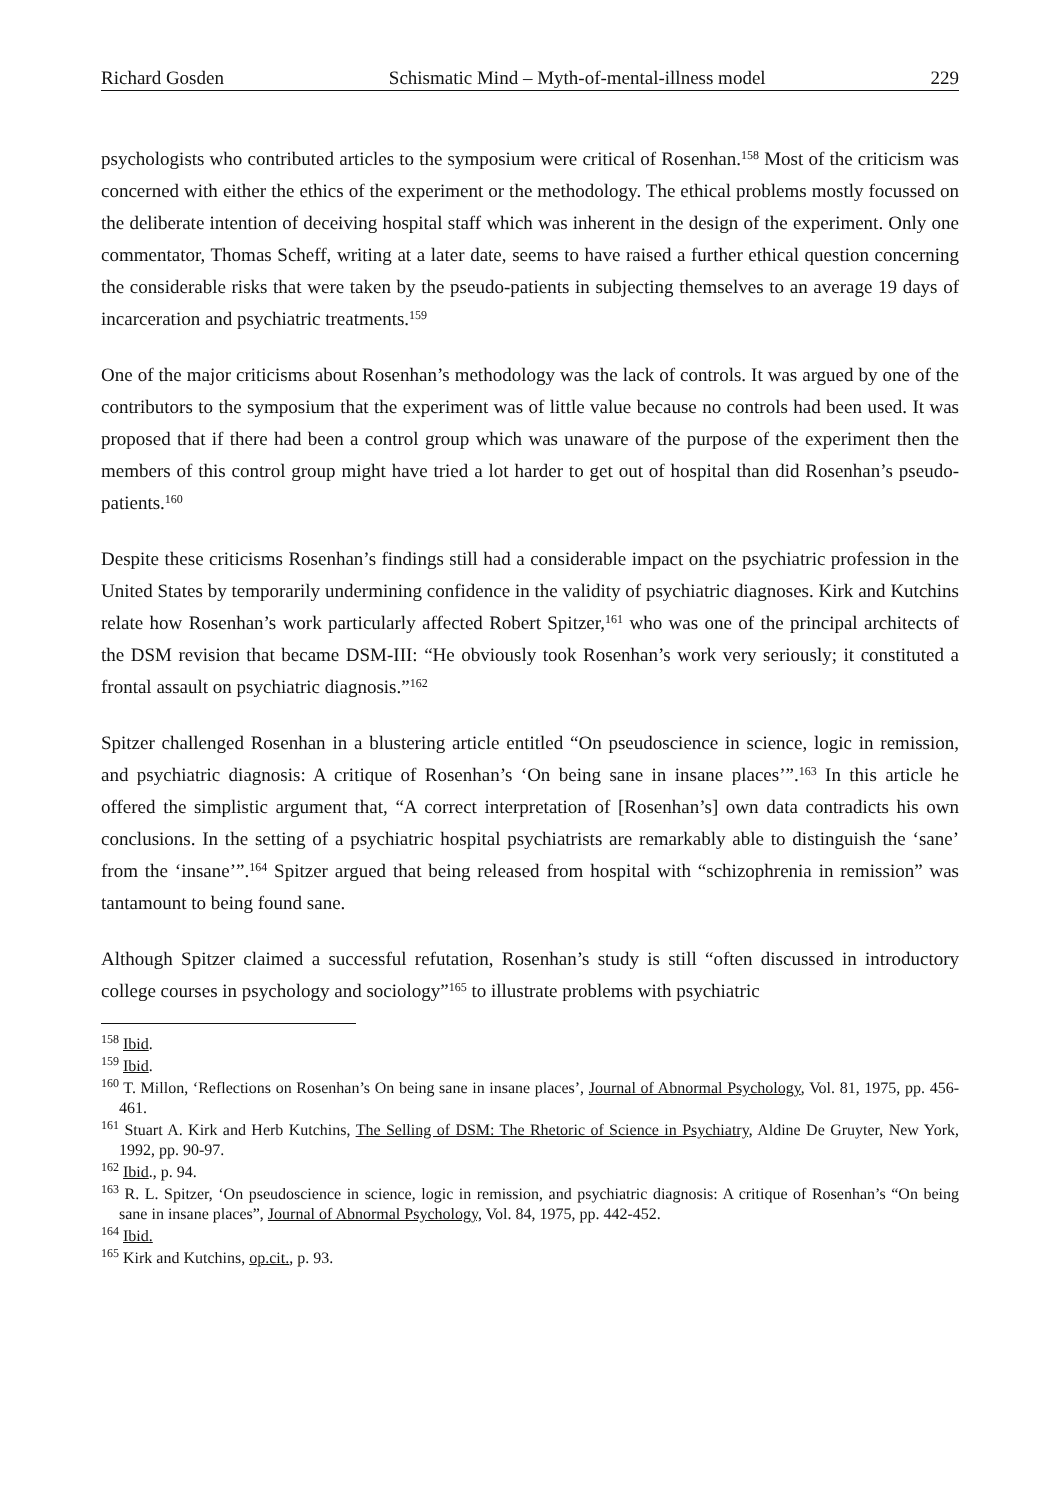Richard Gosden Schismatic Mind – Myth-of-mental-illness model 229
psychologists who contributed articles to the symposium were critical of Rosenhan.<sup>158</sup> Most of the criticism was concerned with either the ethics of the experiment or the methodology. The ethical problems mostly focussed on the deliberate intention of deceiving hospital staff which was inherent in the design of the experiment. Only one commentator, Thomas Scheff, writing at a later date, seems to have raised a further ethical question concerning the considerable risks that were taken by the pseudo-patients in subjecting themselves to an average 19 days of incarceration and psychiatric treatments.<sup>159</sup>
One of the major criticisms about Rosenhan’s methodology was the lack of controls. It was argued by one of the contributors to the symposium that the experiment was of little value because no controls had been used. It was proposed that if there had been a control group which was unaware of the purpose of the experiment then the members of this control group might have tried a lot harder to get out of hospital than did Rosenhan’s pseudo-patients.<sup>160</sup>
Despite these criticisms Rosenhan’s findings still had a considerable impact on the psychiatric profession in the United States by temporarily undermining confidence in the validity of psychiatric diagnoses. Kirk and Kutchins relate how Rosenhan’s work particularly affected Robert Spitzer,<sup>161</sup> who was one of the principal architects of the DSM revision that became DSM-III: “He obviously took Rosenhan’s work very seriously; it constituted a frontal assault on psychiatric diagnosis.”<sup>162</sup>
Spitzer challenged Rosenhan in a blustering article entitled “On pseudoscience in science, logic in remission, and psychiatric diagnosis: A critique of Rosenhan’s ‘On being sane in insane places’”.<sup>163</sup> In this article he offered the simplistic argument that, “A correct interpretation of [Rosenhan’s] own data contradicts his own conclusions. In the setting of a psychiatric hospital psychiatrists are remarkably able to distinguish the ‘sane’ from the ‘insane’”.<sup>164</sup> Spitzer argued that being released from hospital with “schizophrenia in remission” was tantamount to being found sane.
Although Spitzer claimed a successful refutation, Rosenhan’s study is still “often discussed in introductory college courses in psychology and sociology”<sup>165</sup> to illustrate problems with psychiatric
<sup>158</sup> Ibid.
<sup>159</sup> Ibid.
<sup>160</sup> T. Millon, ‘Reflections on Rosenhan’s On being sane in insane places’, Journal of Abnormal Psychology, Vol. 81, 1975, pp. 456-461.
<sup>161</sup> Stuart A. Kirk and Herb Kutchins, The Selling of DSM: The Rhetoric of Science in Psychiatry, Aldine De Gruyter, New York, 1992, pp. 90-97.
<sup>162</sup> Ibid., p. 94.
<sup>163</sup> R. L. Spitzer, ‘On pseudoscience in science, logic in remission, and psychiatric diagnosis: A critique of Rosenhan’s “On being sane in insane places”, Journal of Abnormal Psychology, Vol. 84, 1975, pp. 442-452.
<sup>164</sup> Ibid.
<sup>165</sup> Kirk and Kutchins, op.cit., p. 93.